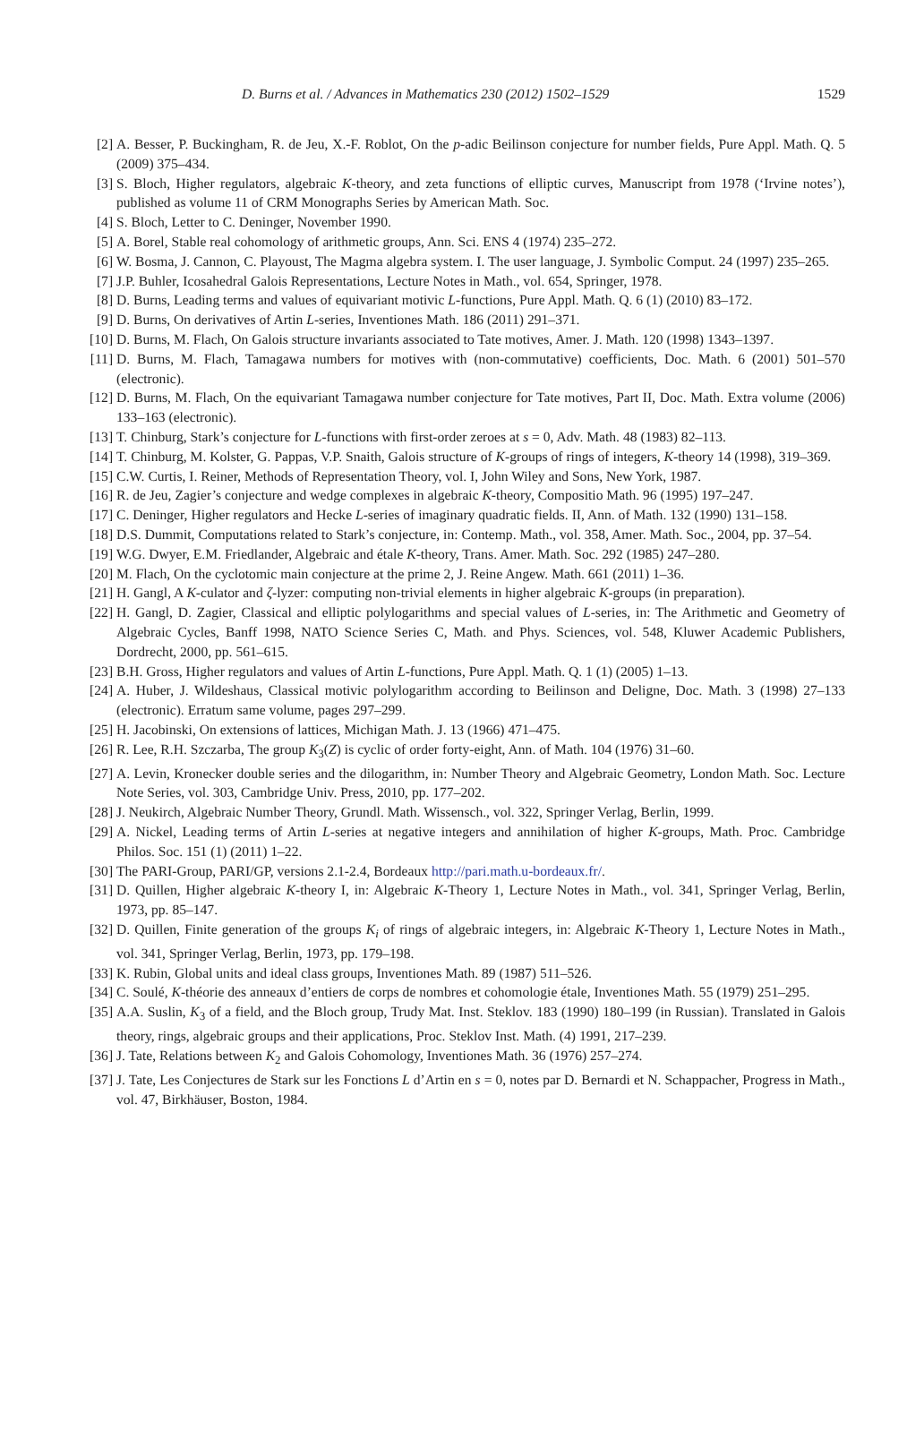D. Burns et al. / Advances in Mathematics 230 (2012) 1502–1529 1529
[2] A. Besser, P. Buckingham, R. de Jeu, X.-F. Roblot, On the p-adic Beilinson conjecture for number fields, Pure Appl. Math. Q. 5 (2009) 375–434.
[3] S. Bloch, Higher regulators, algebraic K-theory, and zeta functions of elliptic curves, Manuscript from 1978 (‘Irvine notes’), published as volume 11 of CRM Monographs Series by American Math. Soc.
[4] S. Bloch, Letter to C. Deninger, November 1990.
[5] A. Borel, Stable real cohomology of arithmetic groups, Ann. Sci. ENS 4 (1974) 235–272.
[6] W. Bosma, J. Cannon, C. Playoust, The Magma algebra system. I. The user language, J. Symbolic Comput. 24 (1997) 235–265.
[7] J.P. Buhler, Icosahedral Galois Representations, Lecture Notes in Math., vol. 654, Springer, 1978.
[8] D. Burns, Leading terms and values of equivariant motivic L-functions, Pure Appl. Math. Q. 6 (1) (2010) 83–172.
[9] D. Burns, On derivatives of Artin L-series, Inventiones Math. 186 (2011) 291–371.
[10] D. Burns, M. Flach, On Galois structure invariants associated to Tate motives, Amer. J. Math. 120 (1998) 1343–1397.
[11] D. Burns, M. Flach, Tamagawa numbers for motives with (non-commutative) coefficients, Doc. Math. 6 (2001) 501–570 (electronic).
[12] D. Burns, M. Flach, On the equivariant Tamagawa number conjecture for Tate motives, Part II, Doc. Math. Extra volume (2006) 133–163 (electronic).
[13] T. Chinburg, Stark’s conjecture for L-functions with first-order zeroes at s = 0, Adv. Math. 48 (1983) 82–113.
[14] T. Chinburg, M. Kolster, G. Pappas, V.P. Snaith, Galois structure of K-groups of rings of integers, K-theory 14 (1998), 319–369.
[15] C.W. Curtis, I. Reiner, Methods of Representation Theory, vol. I, John Wiley and Sons, New York, 1987.
[16] R. de Jeu, Zagier’s conjecture and wedge complexes in algebraic K-theory, Compositio Math. 96 (1995) 197–247.
[17] C. Deninger, Higher regulators and Hecke L-series of imaginary quadratic fields. II, Ann. of Math. 132 (1990) 131–158.
[18] D.S. Dummit, Computations related to Stark’s conjecture, in: Contemp. Math., vol. 358, Amer. Math. Soc., 2004, pp. 37–54.
[19] W.G. Dwyer, E.M. Friedlander, Algebraic and étale K-theory, Trans. Amer. Math. Soc. 292 (1985) 247–280.
[20] M. Flach, On the cyclotomic main conjecture at the prime 2, J. Reine Angew. Math. 661 (2011) 1–36.
[21] H. Gangl, A K-culator and ζ-lyzer: computing non-trivial elements in higher algebraic K-groups (in preparation).
[22] H. Gangl, D. Zagier, Classical and elliptic polylogarithms and special values of L-series, in: The Arithmetic and Geometry of Algebraic Cycles, Banff 1998, NATO Science Series C, Math. and Phys. Sciences, vol. 548, Kluwer Academic Publishers, Dordrecht, 2000, pp. 561–615.
[23] B.H. Gross, Higher regulators and values of Artin L-functions, Pure Appl. Math. Q. 1 (1) (2005) 1–13.
[24] A. Huber, J. Wildeshaus, Classical motivic polylogarithm according to Beilinson and Deligne, Doc. Math. 3 (1998) 27–133 (electronic). Erratum same volume, pages 297–299.
[25] H. Jacobinski, On extensions of lattices, Michigan Math. J. 13 (1966) 471–475.
[26] R. Lee, R.H. Szczarba, The group K<sub>3</sub>(Z) is cyclic of order forty-eight, Ann. of Math. 104 (1976) 31–60.
[27] A. Levin, Kronecker double series and the dilogarithm, in: Number Theory and Algebraic Geometry, London Math. Soc. Lecture Note Series, vol. 303, Cambridge Univ. Press, 2010, pp. 177–202.
[28] J. Neukirch, Algebraic Number Theory, Grundl. Math. Wissensch., vol. 322, Springer Verlag, Berlin, 1999.
[29] A. Nickel, Leading terms of Artin L-series at negative integers and annihilation of higher K-groups, Math. Proc. Cambridge Philos. Soc. 151 (1) (2011) 1–22.
[30] The PARI-Group, PARI/GP, versions 2.1-2.4, Bordeaux http://pari.math.u-bordeaux.fr/.
[31] D. Quillen, Higher algebraic K-theory I, in: Algebraic K-Theory 1, Lecture Notes in Math., vol. 341, Springer Verlag, Berlin, 1973, pp. 85–147.
[32] D. Quillen, Finite generation of the groups K<sub>i</sub> of rings of algebraic integers, in: Algebraic K-Theory 1, Lecture Notes in Math., vol. 341, Springer Verlag, Berlin, 1973, pp. 179–198.
[33] K. Rubin, Global units and ideal class groups, Inventiones Math. 89 (1987) 511–526.
[34] C. Soulé, K-théorie des anneaux d’entiers de corps de nombres et cohomologie étale, Inventiones Math. 55 (1979) 251–295.
[35] A.A. Suslin, K<sub>3</sub> of a field, and the Bloch group, Trudy Mat. Inst. Steklov. 183 (1990) 180–199 (in Russian). Translated in Galois theory, rings, algebraic groups and their applications, Proc. Steklov Inst. Math. (4) 1991, 217–239.
[36] J. Tate, Relations between K<sub>2</sub> and Galois Cohomology, Inventiones Math. 36 (1976) 257–274.
[37] J. Tate, Les Conjectures de Stark sur les Fonctions L d’Artin en s = 0, notes par D. Bernardi et N. Schappacher, Progress in Math., vol. 47, Birkhäuser, Boston, 1984.